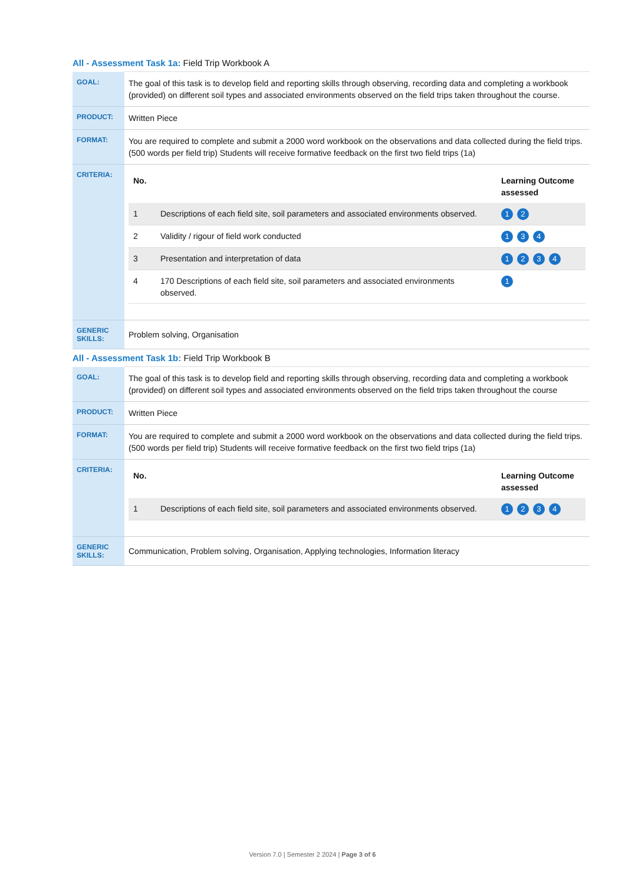All - Assessment Task 1a: Field Trip Workbook A
| GOAL: | The goal of this task is to develop field and reporting skills through observing, recording data and completing a workbook (provided) on different soil types and associated environments observed on the field trips taken throughout the course. |
| PRODUCT: | Written Piece |
| FORMAT: | You are required to complete and submit a 2000 word workbook on the observations and data collected during the field trips. (500 words per field trip) Students will receive formative feedback on the first two field trips (1a) |
| CRITERIA: | / No. / / Learning Outcome assessed / / --- / --- / --- / / 1 / Descriptions of each field site, soil parameters and associated environments observed. / 1 2 / / 2 / Validity / rigour of field work conducted / 1 3 4 / / 3 / Presentation and interpretation of data / 1 2 3 4 / / 4 / 170 Descriptions of each field site, soil parameters and associated environments observed. / 1 / |
| GENERIC SKILLS: | Problem solving, Organisation |
All - Assessment Task 1b: Field Trip Workbook B
| GOAL: | The goal of this task is to develop field and reporting skills through observing, recording data and completing a workbook (provided) on different soil types and associated environments observed on the field trips taken throughout the course |
| PRODUCT: | Written Piece |
| FORMAT: | You are required to complete and submit a 2000 word workbook on the observations and data collected during the field trips. (500 words per field trip) Students will receive formative feedback on the first two field trips (1a) |
| CRITERIA: | / No. / / Learning Outcome assessed / / --- / --- / --- / / 1 / Descriptions of each field site, soil parameters and associated environments observed. / 1 2 3 4 / |
| GENERIC SKILLS: | Communication, Problem solving, Organisation, Applying technologies, Information literacy |
Version 7.0 | Semester 2 2024 | Page 3 of 6